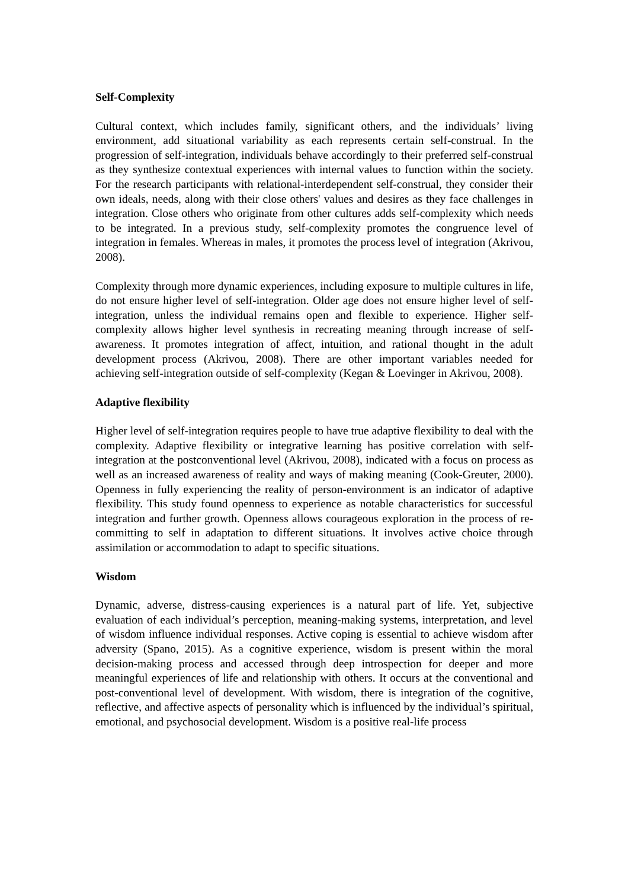Self-Complexity
Cultural context, which includes family, significant others, and the individuals’ living environment, add situational variability as each represents certain self-construal. In the progression of self-integration, individuals behave accordingly to their preferred self-construal as they synthesize contextual experiences with internal values to function within the society. For the research participants with relational-interdependent self-construal, they consider their own ideals, needs, along with their close others' values and desires as they face challenges in integration. Close others who originate from other cultures adds self-complexity which needs to be integrated. In a previous study, self-complexity promotes the congruence level of integration in females. Whereas in males, it promotes the process level of integration (Akrivou, 2008).
Complexity through more dynamic experiences, including exposure to multiple cultures in life, do not ensure higher level of self-integration. Older age does not ensure higher level of self-integration, unless the individual remains open and flexible to experience. Higher self-complexity allows higher level synthesis in recreating meaning through increase of self-awareness. It promotes integration of affect, intuition, and rational thought in the adult development process (Akrivou, 2008). There are other important variables needed for achieving self-integration outside of self-complexity (Kegan & Loevinger in Akrivou, 2008).
Adaptive flexibility
Higher level of self-integration requires people to have true adaptive flexibility to deal with the complexity. Adaptive flexibility or integrative learning has positive correlation with self-integration at the postconventional level (Akrivou, 2008), indicated with a focus on process as well as an increased awareness of reality and ways of making meaning (Cook-Greuter, 2000). Openness in fully experiencing the reality of person-environment is an indicator of adaptive flexibility. This study found openness to experience as notable characteristics for successful integration and further growth. Openness allows courageous exploration in the process of re-committing to self in adaptation to different situations. It involves active choice through assimilation or accommodation to adapt to specific situations.
Wisdom
Dynamic, adverse, distress-causing experiences is a natural part of life. Yet, subjective evaluation of each individual’s perception, meaning-making systems, interpretation, and level of wisdom influence individual responses. Active coping is essential to achieve wisdom after adversity (Spano, 2015). As a cognitive experience, wisdom is present within the moral decision-making process and accessed through deep introspection for deeper and more meaningful experiences of life and relationship with others. It occurs at the conventional and post-conventional level of development. With wisdom, there is integration of the cognitive, reflective, and affective aspects of personality which is influenced by the individual’s spiritual, emotional, and psychosocial development. Wisdom is a positive real-life process